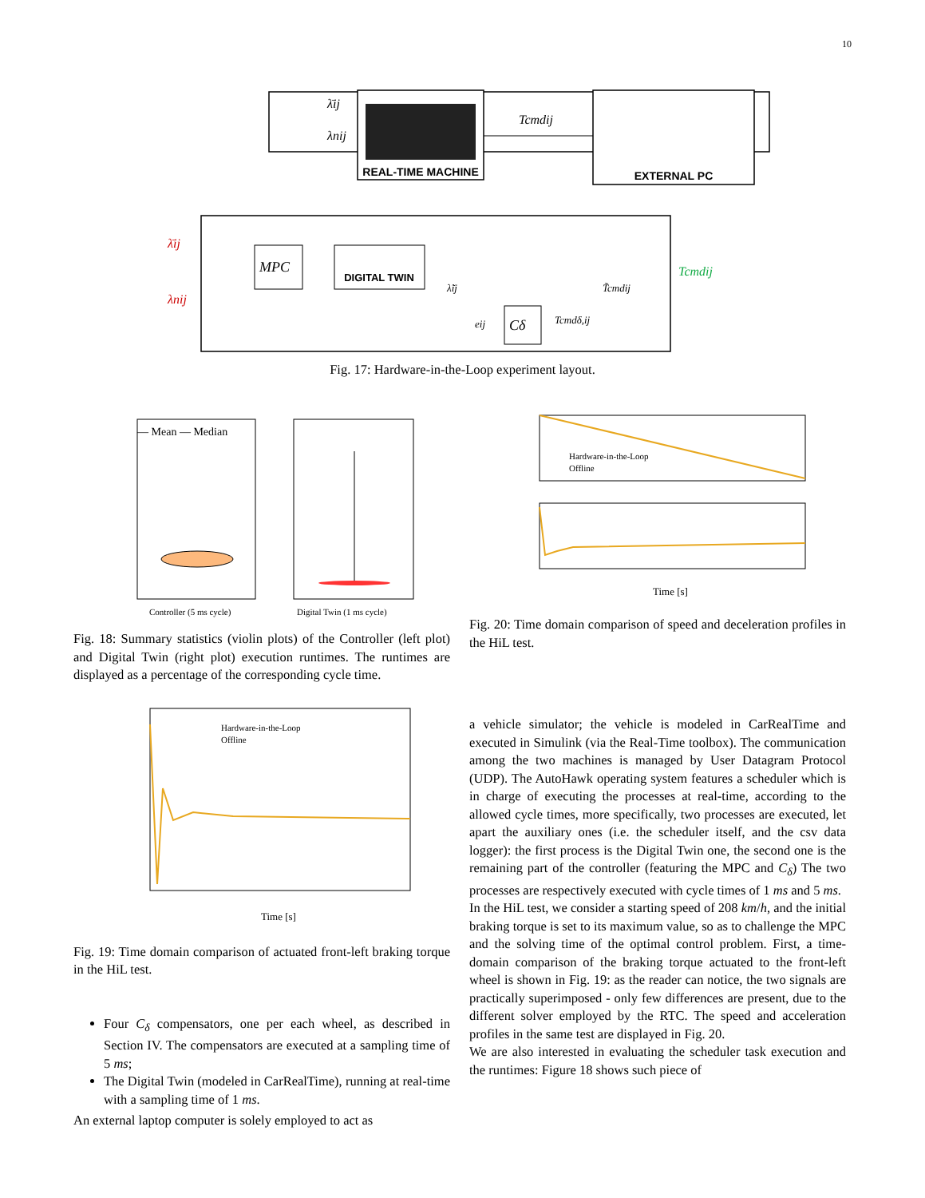10
REAL-TIME MACHINE
EXTERNAL PC
λ̄ij
λnij
Tcmdij
MPC
DIGITAL TWIN
Cδ
λ̄ij
λnij
Tcmdij
λ̃ij
T̃cmdij
eij
Tcmdδ,ij
Fig. 17: Hardware-in-the-Loop experiment layout.
— Mean — Median
Controller (5 ms cycle)
Digital Twin (1 ms cycle)
Fig. 18: Summary statistics (violin plots) of the Controller (left plot) and Digital Twin (right plot) execution runtimes. The runtimes are displayed as a percentage of the corresponding cycle time.
Hardware-in-the-Loop
Offline
Time [s]
Fig. 19: Time domain comparison of actuated front-left braking torque in the HiL test.
Four C<sub>δ</sub> compensators, one per each wheel, as described in Section IV. The compensators are executed at a sampling time of 5 ms;
The Digital Twin (modeled in CarRealTime), running at real-time with a sampling time of 1 ms.
An external laptop computer is solely employed to act as
Hardware-in-the-Loop
Offline
Time [s]
Fig. 20: Time domain comparison of speed and deceleration profiles in the HiL test.
a vehicle simulator; the vehicle is modeled in CarRealTime and executed in Simulink (via the Real-Time toolbox). The communication among the two machines is managed by User Datagram Protocol (UDP). The AutoHawk operating system features a scheduler which is in charge of executing the processes at real-time, according to the allowed cycle times, more specifically, two processes are executed, let apart the auxiliary ones (i.e. the scheduler itself, and the csv data logger): the first process is the Digital Twin one, the second one is the remaining part of the controller (featuring the MPC and C<sub>δ</sub>) The two processes are respectively executed with cycle times of 1 ms and 5 ms.
In the HiL test, we consider a starting speed of 208 km/h, and the initial braking torque is set to its maximum value, so as to challenge the MPC and the solving time of the optimal control problem. First, a time-domain comparison of the braking torque actuated to the front-left wheel is shown in Fig. 19: as the reader can notice, the two signals are practically superimposed - only few differences are present, due to the different solver employed by the RTC. The speed and acceleration profiles in the same test are displayed in Fig. 20.
We are also interested in evaluating the scheduler task execution and the runtimes: Figure 18 shows such piece of